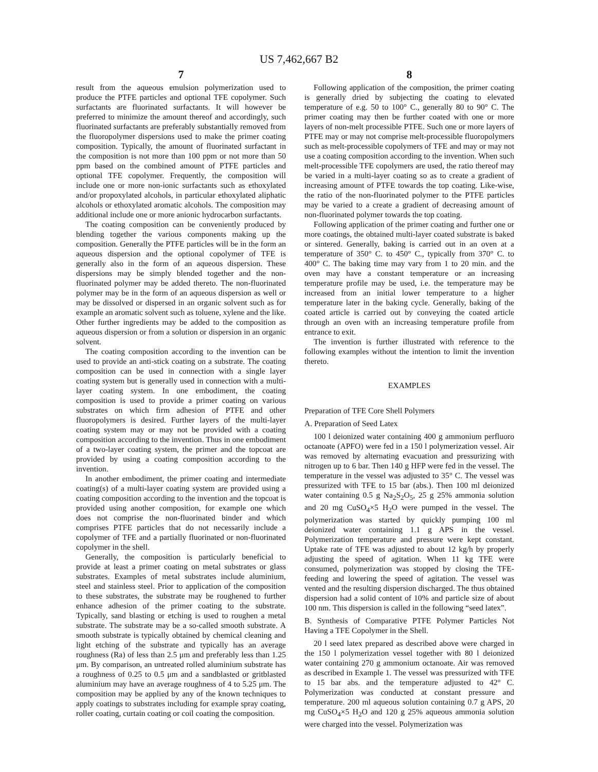US 7,462,667 B2
7
result from the aqueous emulsion polymerization used to produce the PTFE particles and optional TFE copolymer. Such surfactants are fluorinated surfactants. It will however be preferred to minimize the amount thereof and accordingly, such fluorinated surfactants are preferably substantially removed from the fluoropolymer dispersions used to make the primer coating composition. Typically, the amount of fluorinated surfactant in the composition is not more than 100 ppm or not more than 50 ppm based on the combined amount of PTFE particles and optional TFE copolymer. Frequently, the composition will include one or more non-ionic surfactants such as ethoxylated and/or propoxylated alcohols, in particular ethoxylated aliphatic alcohols or ethoxylated aromatic alcohols. The composition may additional include one or more anionic hydrocarbon surfactants.
The coating composition can be conveniently produced by blending together the various components making up the composition. Generally the PTFE particles will be in the form an aqueous dispersion and the optional copolymer of TFE is generally also in the form of an aqueous dispersion. These dispersions may be simply blended together and the non-fluorinated polymer may be added thereto. The non-fluorinated polymer may be in the form of an aqueous dispersion as well or may be dissolved or dispersed in an organic solvent such as for example an aromatic solvent such as toluene, xylene and the like. Other further ingredients may be added to the composition as aqueous dispersion or from a solution or dispersion in an organic solvent.
The coating composition according to the invention can be used to provide an anti-stick coating on a substrate. The coating composition can be used in connection with a single layer coating system but is generally used in connection with a multi-layer coating system. In one embodiment, the coating composition is used to provide a primer coating on various substrates on which firm adhesion of PTFE and other fluoropolymers is desired. Further layers of the multi-layer coating system may or may not be provided with a coating composition according to the invention. Thus in one embodiment of a two-layer coating system, the primer and the topcoat are provided by using a coating composition according to the invention.
In another embodiment, the primer coating and intermediate coating(s) of a multi-layer coating system are provided using a coating composition according to the invention and the topcoat is provided using another composition, for example one which does not comprise the non-fluorinated binder and which comprises PTFE particles that do not necessarily include a copolymer of TFE and a partially fluorinated or non-fluorinated copolymer in the shell.
Generally, the composition is particularly beneficial to provide at least a primer coating on metal substrates or glass substrates. Examples of metal substrates include aluminium, steel and stainless steel. Prior to application of the composition to these substrates, the substrate may be roughened to further enhance adhesion of the primer coating to the substrate. Typically, sand blasting or etching is used to roughen a metal substrate. The substrate may be a so-called smooth substrate. A smooth substrate is typically obtained by chemical cleaning and light etching of the substrate and typically has an average roughness (Ra) of less than 2.5 μm and preferably less than 1.25 μm. By comparison, an untreated rolled aluminium substrate has a roughness of 0.25 to 0.5 μm and a sandblasted or gritblasted aluminium may have an average roughness of 4 to 5.25 μm. The composition may be applied by any of the known techniques to apply coatings to substrates including for example spray coating, roller coating, curtain coating or coil coating the composition.
8
Following application of the composition, the primer coating is generally dried by subjecting the coating to elevated temperature of e.g. 50 to 100° C., generally 80 to 90° C. The primer coating may then be further coated with one or more layers of non-melt processible PTFE. Such one or more layers of PTFE may or may not comprise melt-processible fluoropolymers such as melt-processible copolymers of TFE and may or may not use a coating composition according to the invention. When such melt-processible TFE copolymers are used, the ratio thereof may be varied in a multi-layer coating so as to create a gradient of increasing amount of PTFE towards the top coating. Like-wise, the ratio of the non-fluorinated polymer to the PTFE particles may be varied to a create a gradient of decreasing amount of non-fluorinated polymer towards the top coating.
Following application of the primer coating and further one or more coatings, the obtained multi-layer coated substrate is baked or sintered. Generally, baking is carried out in an oven at a temperature of 350° C. to 450° C., typically from 370° C. to 400° C. The baking time may vary from 1 to 20 min. and the oven may have a constant temperature or an increasing temperature profile may be used, i.e. the temperature may be increased from an initial lower temperature to a higher temperature later in the baking cycle. Generally, baking of the coated article is carried out by conveying the coated article through an oven with an increasing temperature profile from entrance to exit.
The invention is further illustrated with reference to the following examples without the intention to limit the invention thereto.
EXAMPLES
Preparation of TFE Core Shell Polymers
A. Preparation of Seed Latex
100 l deionized water containing 400 g ammonium perfluoro octanoate (APFO) were fed in a 150 l polymerization vessel. Air was removed by alternating evacuation and pressurizing with nitrogen up to 6 bar. Then 140 g HFP were fed in the vessel. The temperature in the vessel was adjusted to 35° C. The vessel was pressurized with TFE to 15 bar (abs.). Then 100 ml deionized water containing 0.5 g Na<sub>2</sub>S<sub>2</sub>O<sub>5</sub>, 25 g 25% ammonia solution and 20 mg CuSO<sub>4</sub>×5 H<sub>2</sub>O were pumped in the vessel. The polymerization was started by quickly pumping 100 ml deionized water containing 1.1 g APS in the vessel. Polymerization temperature and pressure were kept constant. Uptake rate of TFE was adjusted to about 12 kg/h by properly adjusting the speed of agitation. When 11 kg TFE were consumed, polymerization was stopped by closing the TFE-feeding and lowering the speed of agitation. The vessel was vented and the resulting dispersion discharged. The thus obtained dispersion had a solid content of 10% and particle size of about 100 nm. This dispersion is called in the following “seed latex”.
B. Synthesis of Comparative PTFE Polymer Particles Not Having a TFE Copolymer in the Shell.
20 l seed latex prepared as described above were charged in the 150 l polymerization vessel together with 80 l deionized water containing 270 g ammonium octanoate. Air was removed as described in Example 1. The vessel was pressurized with TFE to 15 bar abs. and the temperature adjusted to 42° C. Polymerization was conducted at constant pressure and temperature. 200 ml aqueous solution containing 0.7 g APS, 20 mg CuSO<sub>4</sub>×5 H<sub>2</sub>O and 120 g 25% aqueous ammonia solution were charged into the vessel. Polymerization was